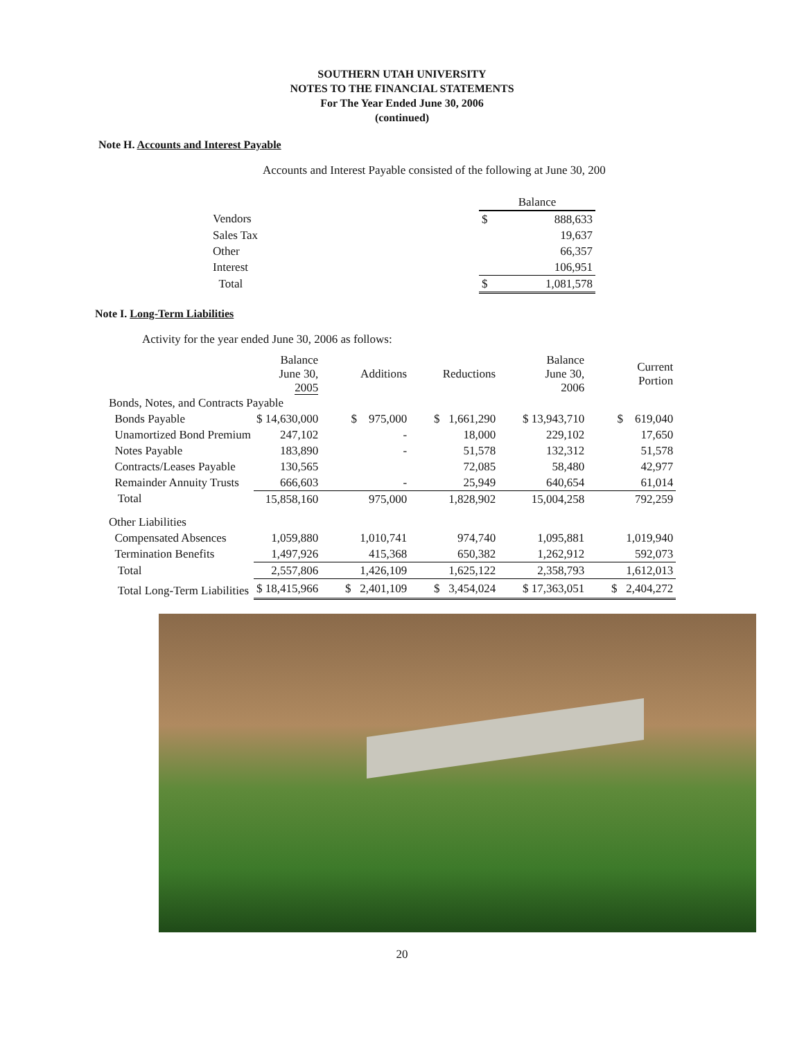SOUTHERN UTAH UNIVERSITY
NOTES TO THE FINANCIAL STATEMENTS
For The Year Ended June 30, 2006
(continued)
Note H. Accounts and Interest Payable
Accounts and Interest Payable consisted of the following at June 30, 200
| | Balance | |
| Vendors | $ | 888,633 |
| Sales Tax | | 19,637 |
| Other | | 66,357 |
| Interest | | 106,951 |
| Total | $ | 1,081,578 |
Note I. Long-Term Liabilities
Activity for the year ended June 30, 2006 as follows:
| | Balance June 30, 2005 | Additions | Reductions | Balance June 30, 2006 | Current Portion |
| --- | --- | --- | --- | --- | --- |
| Bonds, Notes, and Contracts Payable | | | | | |
| Bonds Payable | $ 14,630,000 | $ 975,000 | $ 1,661,290 | $ 13,943,710 | $ 619,040 |
| Unamortized Bond Premium | 247,102 | - | 18,000 | 229,102 | 17,650 |
| Notes Payable | 183,890 | - | 51,578 | 132,312 | 51,578 |
| Contracts/Leases Payable | 130,565 | | 72,085 | 58,480 | 42,977 |
| Remainder Annuity Trusts | 666,603 | - | 25,949 | 640,654 | 61,014 |
| Total | 15,858,160 | 975,000 | 1,828,902 | 15,004,258 | 792,259 |
| Other Liabilities | | | | | |
| Compensated Absences | 1,059,880 | 1,010,741 | 974,740 | 1,095,881 | 1,019,940 |
| Termination Benefits | 1,497,926 | 415,368 | 650,382 | 1,262,912 | 592,073 |
| Total | 2,557,806 | 1,426,109 | 1,625,122 | 2,358,793 | 1,612,013 |
| Total Long-Term Liabilities | $ 18,415,966 | $ 2,401,109 | $ 3,454,024 | $ 17,363,051 | $ 2,404,272 |
20